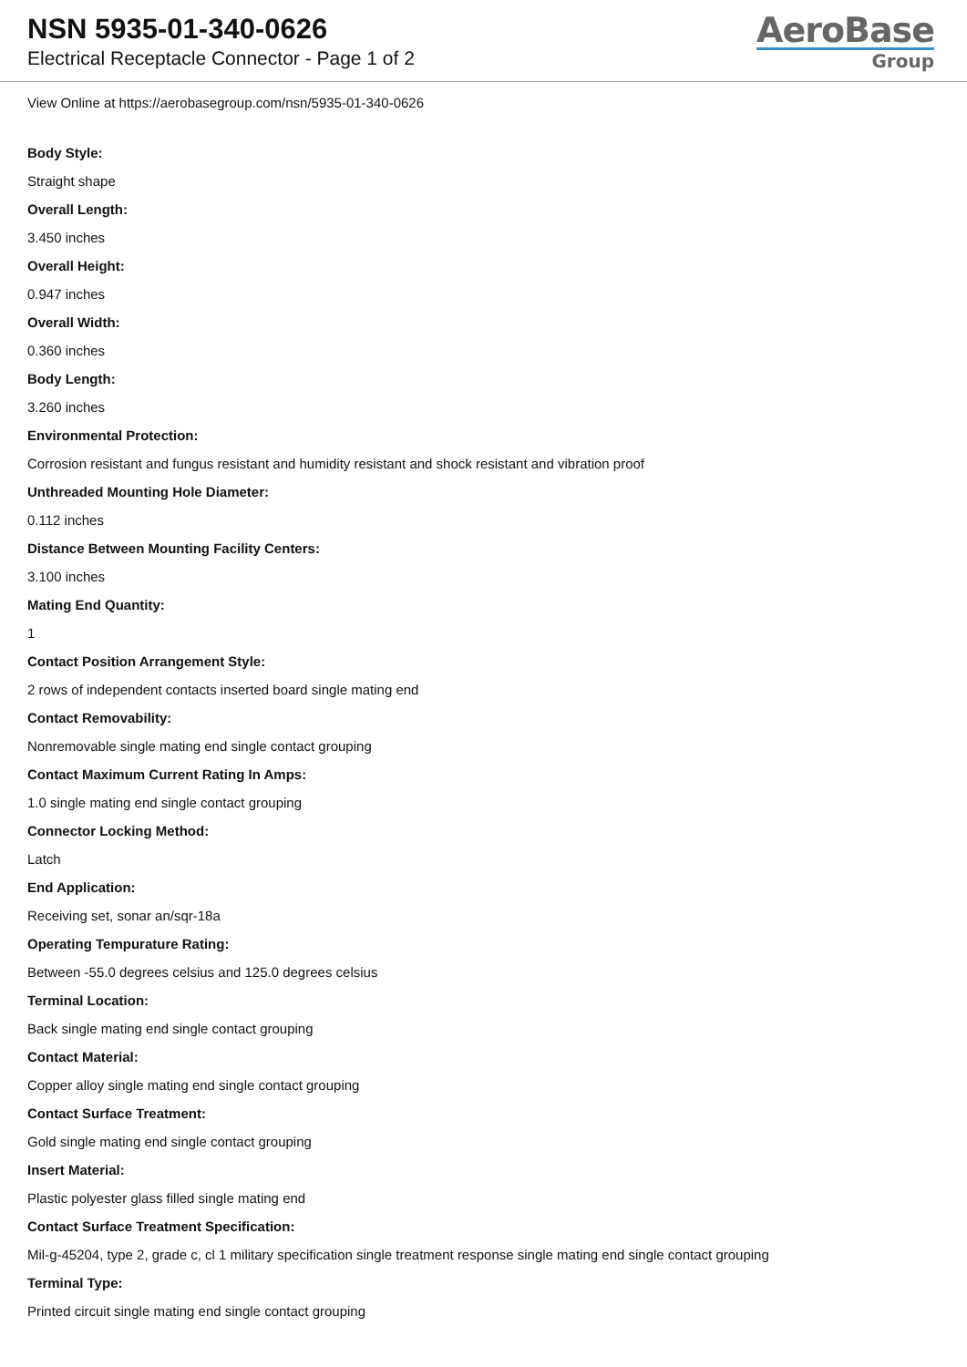NSN 5935-01-340-0626
Electrical Receptacle Connector - Page 1 of 2
AeroBase
Group
View Online at https://aerobasegroup.com/nsn/5935-01-340-0626
Body Style:
Straight shape
Overall Length:
3.450 inches
Overall Height:
0.947 inches
Overall Width:
0.360 inches
Body Length:
3.260 inches
Environmental Protection:
Corrosion resistant and fungus resistant and humidity resistant and shock resistant and vibration proof
Unthreaded Mounting Hole Diameter:
0.112 inches
Distance Between Mounting Facility Centers:
3.100 inches
Mating End Quantity:
1
Contact Position Arrangement Style:
2 rows of independent contacts inserted board single mating end
Contact Removability:
Nonremovable single mating end single contact grouping
Contact Maximum Current Rating In Amps:
1.0 single mating end single contact grouping
Connector Locking Method:
Latch
End Application:
Receiving set, sonar an/sqr-18a
Operating Tempurature Rating:
Between -55.0 degrees celsius and 125.0 degrees celsius
Terminal Location:
Back single mating end single contact grouping
Contact Material:
Copper alloy single mating end single contact grouping
Contact Surface Treatment:
Gold single mating end single contact grouping
Insert Material:
Plastic polyester glass filled single mating end
Contact Surface Treatment Specification:
Mil-g-45204, type 2, grade c, cl 1 military specification single treatment response single mating end single contact grouping
Terminal Type:
Printed circuit single mating end single contact grouping